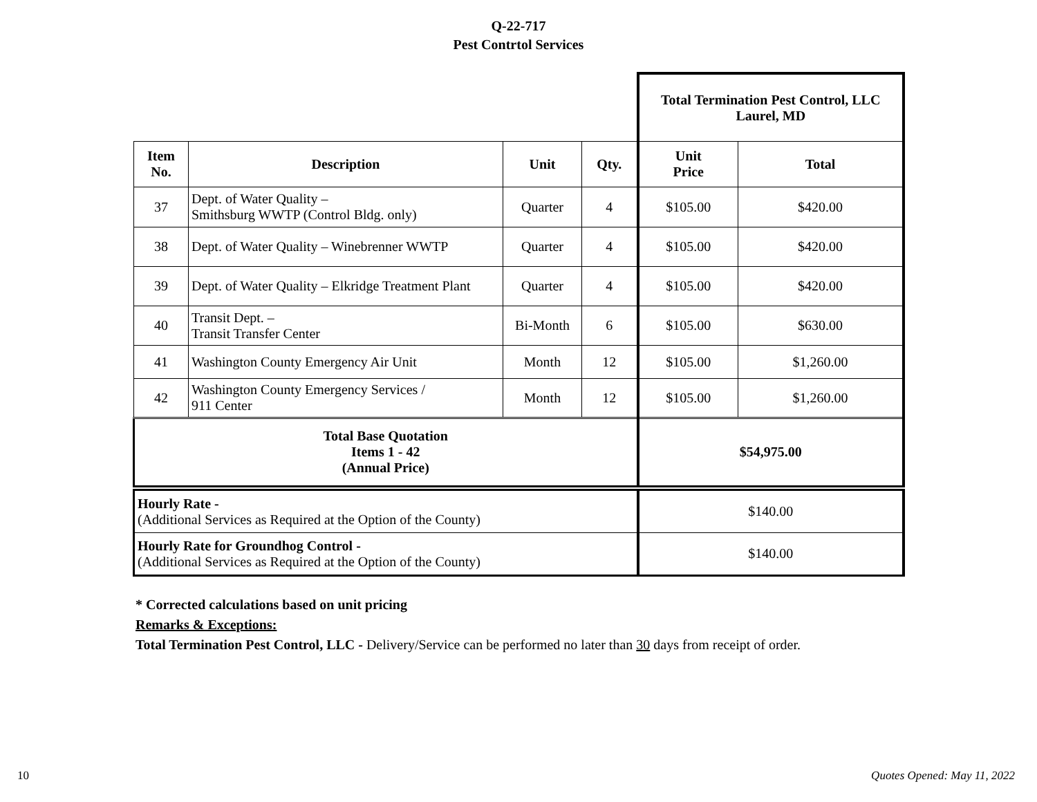Q-22-717
Pest Contrtol Services
| | | | | Total Termination Pest Control, LLC Laurel, MD | |
| Item No. | Description | Unit | Qty. | Unit Price | Total |
| 37 | Dept. of Water Quality – Smithsburg WWTP (Control Bldg. only) | Quarter | 4 | $105.00 | $420.00 |
| 38 | Dept. of Water Quality – Winebrenner WWTP | Quarter | 4 | $105.00 | $420.00 |
| 39 | Dept. of Water Quality – Elkridge Treatment Plant | Quarter | 4 | $105.00 | $420.00 |
| 40 | Transit Dept. – Transit Transfer Center | Bi-Month | 6 | $105.00 | $630.00 |
| 41 | Washington County Emergency Air Unit | Month | 12 | $105.00 | $1,260.00 |
| 42 | Washington County Emergency Services / 911 Center | Month | 12 | $105.00 | $1,260.00 |
| Total Base Quotation Items 1 - 42 (Annual Price) | | | | $54,975.00 | |
| Hourly Rate - (Additional Services as Required at the Option of the County) | | | | $140.00 | |
| Hourly Rate for Groundhog Control - (Additional Services as Required at the Option of the County) | | | | $140.00 | |
* Corrected calculations based on unit pricing
Remarks & Exceptions:
Total Termination Pest Control, LLC - Delivery/Service can be performed no later than 30 days from receipt of order.
10 Quotes Opened: May 11, 2022